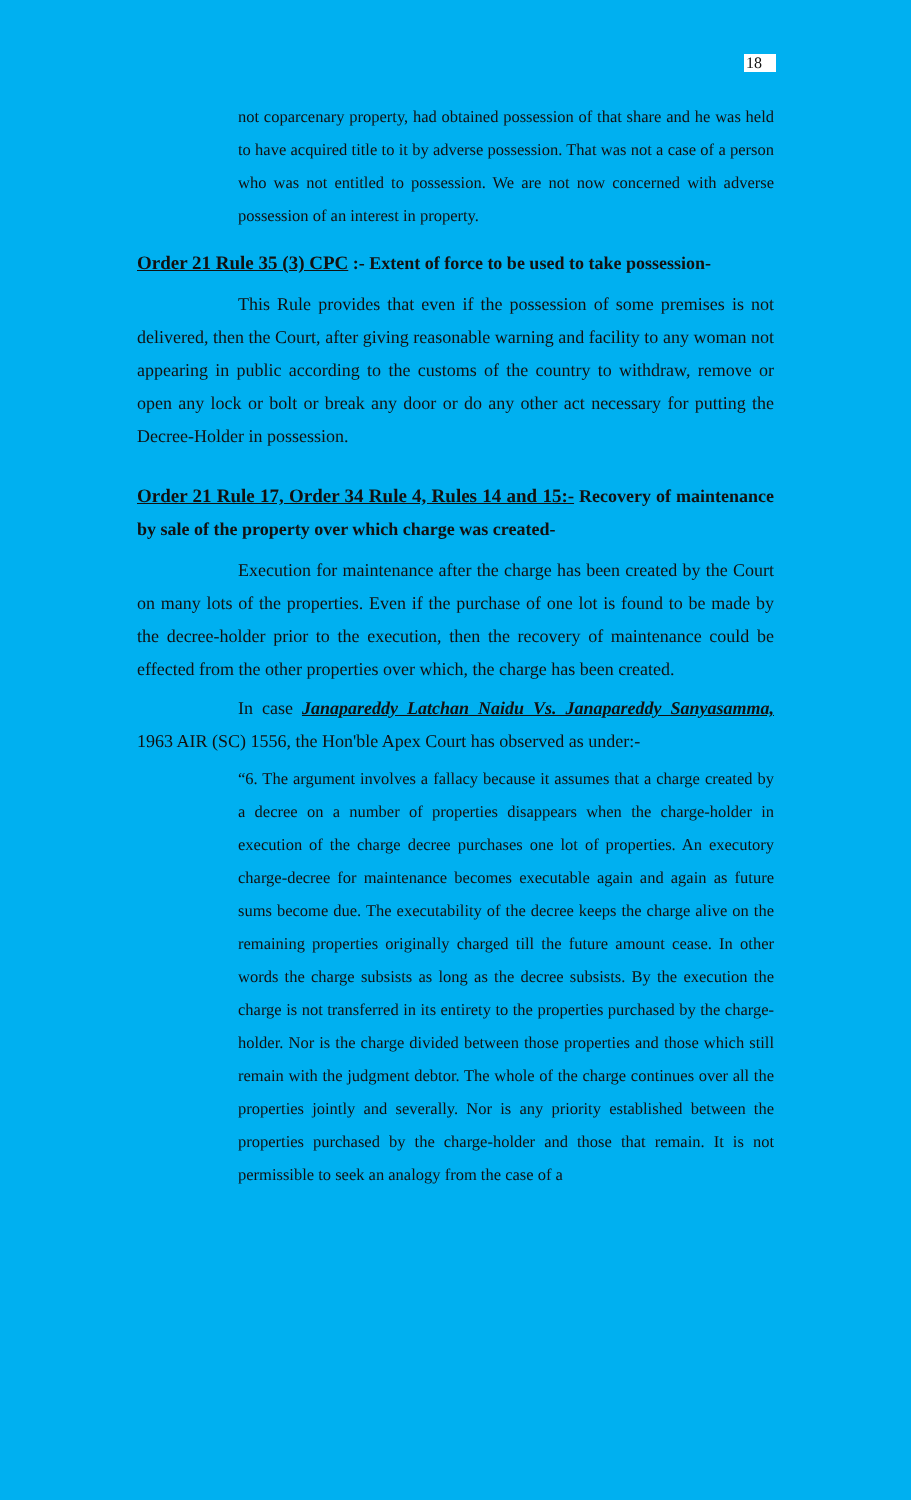18
not coparcenary property, had obtained possession of that share and he was held to have acquired title to it by adverse possession. That was not a case of a person who was not entitled to possession. We are not now concerned with adverse possession of an interest in property.
Order 21 Rule 35 (3) CPC :- Extent of force to be used to take possession-
This Rule provides that even if the possession of some premises is not delivered, then the Court, after giving reasonable warning and facility to any woman not appearing in public according to the customs of the country to withdraw, remove or open any lock or bolt or break any door or do any other act necessary for putting the Decree-Holder in possession.
Order 21 Rule 17, Order 34 Rule 4, Rules 14 and 15:- Recovery of maintenance by sale of the property over which charge was created-
Execution for maintenance after the charge has been created by the Court on many lots of the properties. Even if the purchase of one lot is found to be made by the decree-holder prior to the execution, then the recovery of maintenance could be effected from the other properties over which, the charge has been created.
In case Janapareddy Latchan Naidu Vs. Janapareddy Sanyasamma, 1963 AIR (SC) 1556, the Hon'ble Apex Court has observed as under:-
“6. The argument involves a fallacy because it assumes that a charge created by a decree on a number of properties disappears when the charge-holder in execution of the charge decree purchases one lot of properties. An executory charge-decree for maintenance becomes executable again and again as future sums become due. The executability of the decree keeps the charge alive on the remaining properties originally charged till the future amount cease. In other words the charge subsists as long as the decree subsists. By the execution the charge is not transferred in its entirety to the properties purchased by the charge-holder. Nor is the charge divided between those properties and those which still remain with the judgment debtor. The whole of the charge continues over all the properties jointly and severally. Nor is any priority established between the properties purchased by the charge-holder and those that remain. It is not permissible to seek an analogy from the case of a